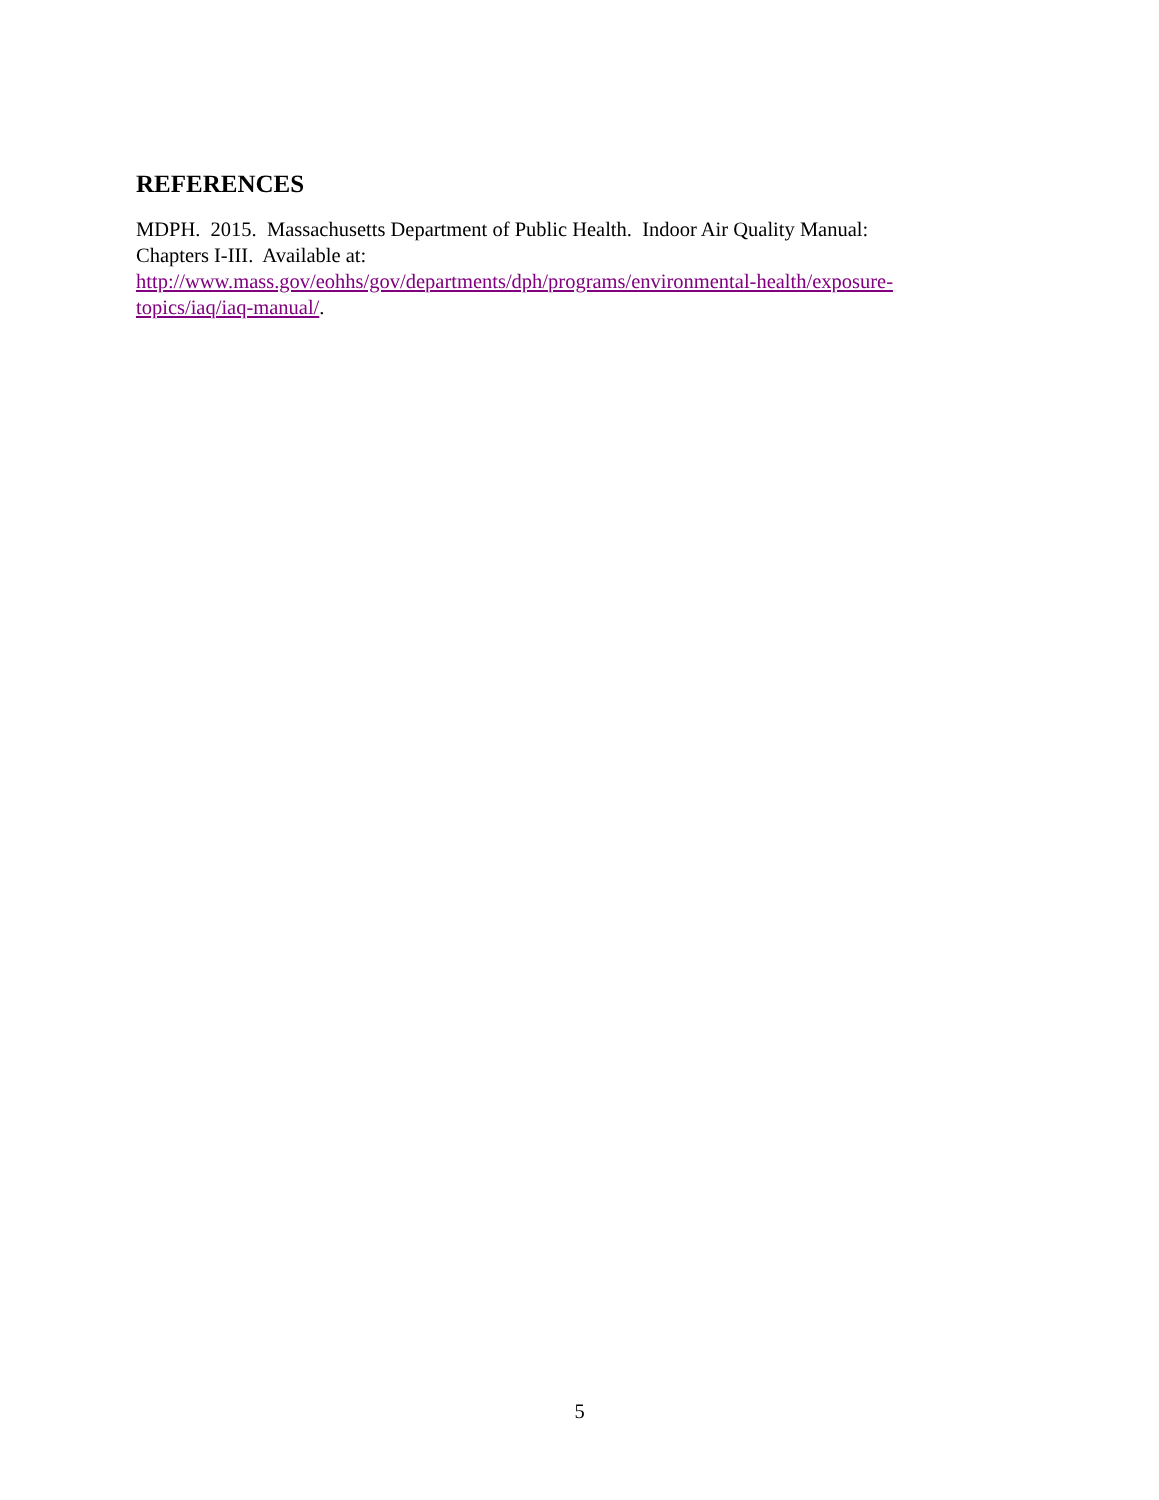REFERENCES
MDPH. 2015. Massachusetts Department of Public Health. Indoor Air Quality Manual:
Chapters I-III. Available at:
http://www.mass.gov/eohhs/gov/departments/dph/programs/environmental-health/exposure-
topics/iaq/iaq-manual/.
5